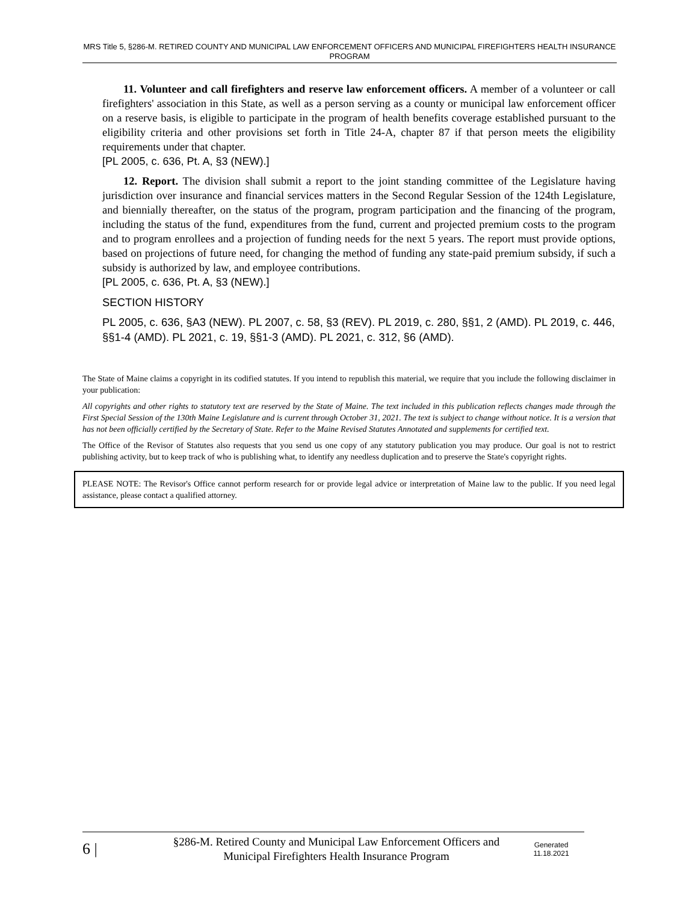MRS Title 5, §286-M. RETIRED COUNTY AND MUNICIPAL LAW ENFORCEMENT OFFICERS AND MUNICIPAL FIREFIGHTERS HEALTH INSURANCE PROGRAM
11. Volunteer and call firefighters and reserve law enforcement officers. A member of a volunteer or call firefighters' association in this State, as well as a person serving as a county or municipal law enforcement officer on a reserve basis, is eligible to participate in the program of health benefits coverage established pursuant to the eligibility criteria and other provisions set forth in Title 24-A, chapter 87 if that person meets the eligibility requirements under that chapter.
[PL 2005, c. 636, Pt. A, §3 (NEW).]
12. Report. The division shall submit a report to the joint standing committee of the Legislature having jurisdiction over insurance and financial services matters in the Second Regular Session of the 124th Legislature, and biennially thereafter, on the status of the program, program participation and the financing of the program, including the status of the fund, expenditures from the fund, current and projected premium costs to the program and to program enrollees and a projection of funding needs for the next 5 years. The report must provide options, based on projections of future need, for changing the method of funding any state-paid premium subsidy, if such a subsidy is authorized by law, and employee contributions.
[PL 2005, c. 636, Pt. A, §3 (NEW).]
SECTION HISTORY
PL 2005, c. 636, §A3 (NEW). PL 2007, c. 58, §3 (REV). PL 2019, c. 280, §§1, 2 (AMD). PL 2019, c. 446, §§1-4 (AMD). PL 2021, c. 19, §§1-3 (AMD). PL 2021, c. 312, §6 (AMD).
The State of Maine claims a copyright in its codified statutes. If you intend to republish this material, we require that you include the following disclaimer in your publication:
All copyrights and other rights to statutory text are reserved by the State of Maine. The text included in this publication reflects changes made through the First Special Session of the 130th Maine Legislature and is current through October 31, 2021. The text is subject to change without notice. It is a version that has not been officially certified by the Secretary of State. Refer to the Maine Revised Statutes Annotated and supplements for certified text.
The Office of the Revisor of Statutes also requests that you send us one copy of any statutory publication you may produce. Our goal is not to restrict publishing activity, but to keep track of who is publishing what, to identify any needless duplication and to preserve the State's copyright rights.
PLEASE NOTE: The Revisor's Office cannot perform research for or provide legal advice or interpretation of Maine law to the public. If you need legal assistance, please contact a qualified attorney.
6 |
§286-M. Retired County and Municipal Law Enforcement Officers and Municipal Firefighters Health Insurance Program
Generated
11.18.2021